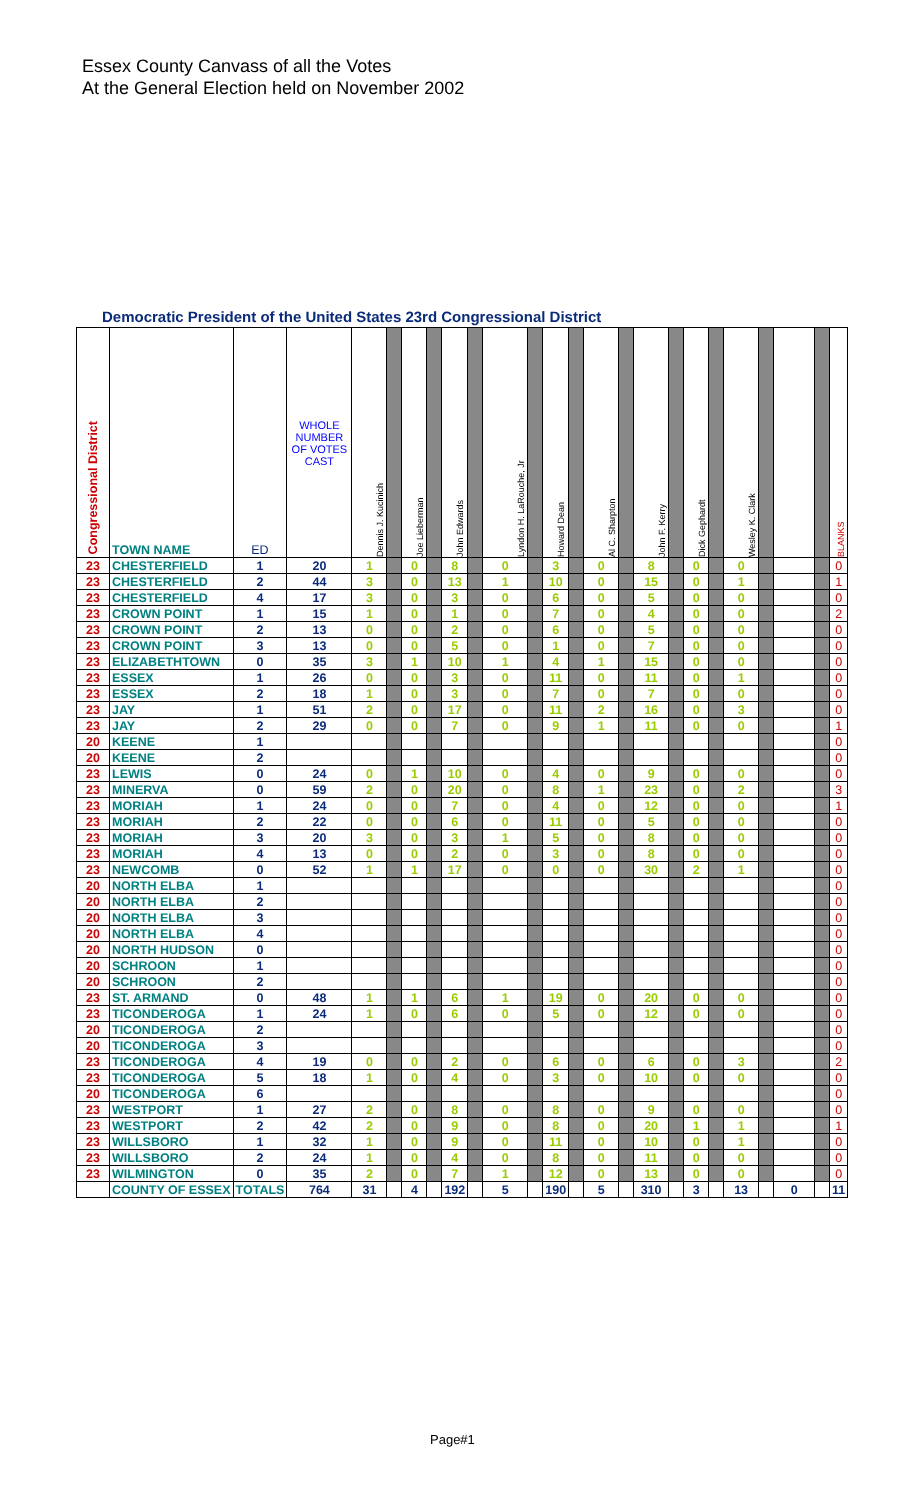Essex County Canvass of all the Votes
At the General Election held on November 2002
Democratic President of the United States 23rd Congressional District
| Congressional District | TOWN NAME | ED | WHOLE NUMBER OF VOTES CAST | Dennis J. Kucinich | | Joe Lieberman | | John Edwards | | Lyndon H. LaRouche, Jr | | Howard Dean | | Al C. Sharpton | | John F. Kerry | | Dick Gephardt | | Wesley K. Clark | | | | BLANKS |
| 23 | CHESTERFIELD | 1 | 20 | 1 | | 0 | | 8 | | 0 | | 3 | | 0 | | 8 | | 0 | | 0 | | | | 0 |
| 23 | CHESTERFIELD | 2 | 44 | 3 | | 0 | | 13 | | 1 | | 10 | | 0 | | 15 | | 0 | | 1 | | | | 1 |
| 23 | CHESTERFIELD | 4 | 17 | 3 | | 0 | | 3 | | 0 | | 6 | | 0 | | 5 | | 0 | | 0 | | | | 0 |
| 23 | CROWN POINT | 1 | 15 | 1 | | 0 | | 1 | | 0 | | 7 | | 0 | | 4 | | 0 | | 0 | | | | 2 |
| 23 | CROWN POINT | 2 | 13 | 0 | | 0 | | 2 | | 0 | | 6 | | 0 | | 5 | | 0 | | 0 | | | | 0 |
| 23 | CROWN POINT | 3 | 13 | 0 | | 0 | | 5 | | 0 | | 1 | | 0 | | 7 | | 0 | | 0 | | | | 0 |
| 23 | ELIZABETHTOWN | 0 | 35 | 3 | | 1 | | 10 | | 1 | | 4 | | 1 | | 15 | | 0 | | 0 | | | | 0 |
| 23 | ESSEX | 1 | 26 | 0 | | 0 | | 3 | | 0 | | 11 | | 0 | | 11 | | 0 | | 1 | | | | 0 |
| 23 | ESSEX | 2 | 18 | 1 | | 0 | | 3 | | 0 | | 7 | | 0 | | 7 | | 0 | | 0 | | | | 0 |
| 23 | JAY | 1 | 51 | 2 | | 0 | | 17 | | 0 | | 11 | | 2 | | 16 | | 0 | | 3 | | | | 0 |
| 23 | JAY | 2 | 29 | 0 | | 0 | | 7 | | 0 | | 9 | | 1 | | 11 | | 0 | | 0 | | | | 1 |
| 20 | KEENE | 1 | | | | | | | | | | | | | | | | | | | | | | 0 |
| 20 | KEENE | 2 | | | | | | | | | | | | | | | | | | | | | | 0 |
| 23 | LEWIS | 0 | 24 | 0 | | 1 | | 10 | | 0 | | 4 | | 0 | | 9 | | 0 | | 0 | | | | 0 |
| 23 | MINERVA | 0 | 59 | 2 | | 0 | | 20 | | 0 | | 8 | | 1 | | 23 | | 0 | | 2 | | | | 3 |
| 23 | MORIAH | 1 | 24 | 0 | | 0 | | 7 | | 0 | | 4 | | 0 | | 12 | | 0 | | 0 | | | | 1 |
| 23 | MORIAH | 2 | 22 | 0 | | 0 | | 6 | | 0 | | 11 | | 0 | | 5 | | 0 | | 0 | | | | 0 |
| 23 | MORIAH | 3 | 20 | 3 | | 0 | | 3 | | 1 | | 5 | | 0 | | 8 | | 0 | | 0 | | | | 0 |
| 23 | MORIAH | 4 | 13 | 0 | | 0 | | 2 | | 0 | | 3 | | 0 | | 8 | | 0 | | 0 | | | | 0 |
| 23 | NEWCOMB | 0 | 52 | 1 | | 1 | | 17 | | 0 | | 0 | | 0 | | 30 | | 2 | | 1 | | | | 0 |
| 20 | NORTH ELBA | 1 | | | | | | | | | | | | | | | | | | | | | | 0 |
| 20 | NORTH ELBA | 2 | | | | | | | | | | | | | | | | | | | | | | 0 |
| 20 | NORTH ELBA | 3 | | | | | | | | | | | | | | | | | | | | | | 0 |
| 20 | NORTH ELBA | 4 | | | | | | | | | | | | | | | | | | | | | | 0 |
| 20 | NORTH HUDSON | 0 | | | | | | | | | | | | | | | | | | | | | | 0 |
| 20 | SCHROON | 1 | | | | | | | | | | | | | | | | | | | | | | 0 |
| 20 | SCHROON | 2 | | | | | | | | | | | | | | | | | | | | | | 0 |
| 23 | ST. ARMAND | 0 | 48 | 1 | | 1 | | 6 | | 1 | | 19 | | 0 | | 20 | | 0 | | 0 | | | | 0 |
| 23 | TICONDEROGA | 1 | 24 | 1 | | 0 | | 6 | | 0 | | 5 | | 0 | | 12 | | 0 | | 0 | | | | 0 |
| 20 | TICONDEROGA | 2 | | | | | | | | | | | | | | | | | | | | | | 0 |
| 20 | TICONDEROGA | 3 | | | | | | | | | | | | | | | | | | | | | | 0 |
| 23 | TICONDEROGA | 4 | 19 | 0 | | 0 | | 2 | | 0 | | 6 | | 0 | | 6 | | 0 | | 3 | | | | 2 |
| 23 | TICONDEROGA | 5 | 18 | 1 | | 0 | | 4 | | 0 | | 3 | | 0 | | 10 | | 0 | | 0 | | | | 0 |
| 20 | TICONDEROGA | 6 | | | | | | | | | | | | | | | | | | | | | | 0 |
| 23 | WESTPORT | 1 | 27 | 2 | | 0 | | 8 | | 0 | | 8 | | 0 | | 9 | | 0 | | 0 | | | | 0 |
| 23 | WESTPORT | 2 | 42 | 2 | | 0 | | 9 | | 0 | | 8 | | 0 | | 20 | | 1 | | 1 | | | | 1 |
| 23 | WILLSBORO | 1 | 32 | 1 | | 0 | | 9 | | 0 | | 11 | | 0 | | 10 | | 0 | | 1 | | | | 0 |
| 23 | WILLSBORO | 2 | 24 | 1 | | 0 | | 4 | | 0 | | 8 | | 0 | | 11 | | 0 | | 0 | | | | 0 |
| 23 | WILMINGTON | 0 | 35 | 2 | | 0 | | 7 | | 1 | | 12 | | 0 | | 13 | | 0 | | 0 | | | | 0 |
| | COUNTY OF ESSEX | TOTALS | 764 | 31 | | 4 | | 192 | | 5 | | 190 | | 5 | | 310 | | 3 | | 13 | | 0 | | 11 |
Page#1